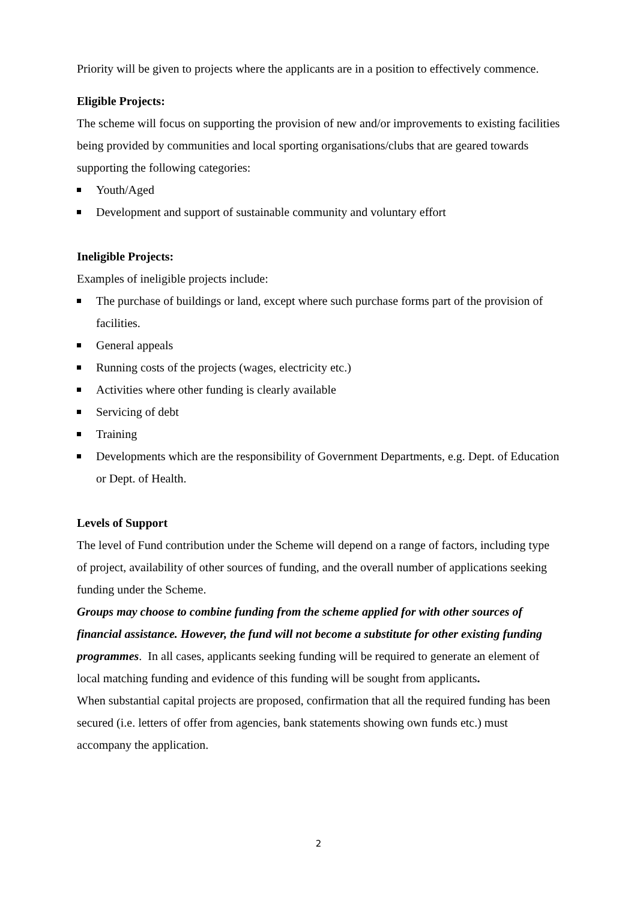Priority will be given to projects where the applicants are in a position to effectively commence.
Eligible Projects:
The scheme will focus on supporting the provision of new and/or improvements to existing facilities being provided by communities and local sporting organisations/clubs that are geared towards supporting the following categories:
Youth/Aged
Development and support of sustainable community and voluntary effort
Ineligible Projects:
Examples of ineligible projects include:
The purchase of buildings or land, except where such purchase forms part of the provision of facilities.
General appeals
Running costs of the projects (wages, electricity etc.)
Activities where other funding is clearly available
Servicing of debt
Training
Developments which are the responsibility of Government Departments, e.g. Dept. of Education or Dept. of Health.
Levels of Support
The level of Fund contribution under the Scheme will depend on a range of factors, including type of project, availability of other sources of funding, and the overall number of applications seeking funding under the Scheme.
Groups may choose to combine funding from the scheme applied for with other sources of financial assistance. However, the fund will not become a substitute for other existing funding programmes. In all cases, applicants seeking funding will be required to generate an element of local matching funding and evidence of this funding will be sought from applicants.
When substantial capital projects are proposed, confirmation that all the required funding has been secured (i.e. letters of offer from agencies, bank statements showing own funds etc.) must accompany the application.
2